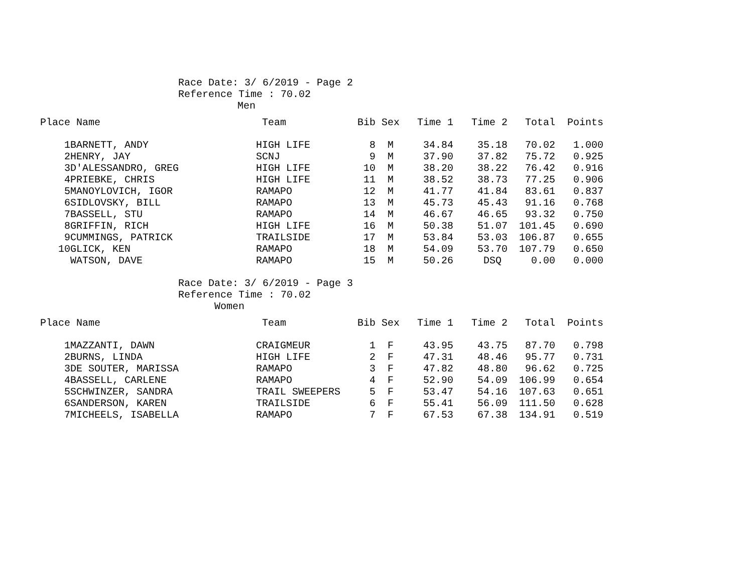Race Date: 3/ 6/2019 - Page 2
Reference Time : 70.02
Men
| Place | Name | Team | Bib | Sex | Time 1 | Time 2 | Total | Points |
| --- | --- | --- | --- | --- | --- | --- | --- | --- |
| 1 | BARNETT, ANDY | HIGH LIFE | 8 | M | 34.84 | 35.18 | 70.02 | 1.000 |
| 2 | HENRY, JAY | SCNJ | 9 | M | 37.90 | 37.82 | 75.72 | 0.925 |
| 3 | D'ALESSANDRO, GREG | HIGH LIFE | 10 | M | 38.20 | 38.22 | 76.42 | 0.916 |
| 4 | PRIEBKE, CHRIS | HIGH LIFE | 11 | M | 38.52 | 38.73 | 77.25 | 0.906 |
| 5 | MANOYLOVICH, IGOR | RAMAPO | 12 | M | 41.77 | 41.84 | 83.61 | 0.837 |
| 6 | SIDLOVSKY, BILL | RAMAPO | 13 | M | 45.73 | 45.43 | 91.16 | 0.768 |
| 7 | BASSELL, STU | RAMAPO | 14 | M | 46.67 | 46.65 | 93.32 | 0.750 |
| 8 | GRIFFIN, RICH | HIGH LIFE | 16 | M | 50.38 | 51.07 | 101.45 | 0.690 |
| 9 | CUMMINGS, PATRICK | TRAILSIDE | 17 | M | 53.84 | 53.03 | 106.87 | 0.655 |
| 10 | GLICK, KEN | RAMAPO | 18 | M | 54.09 | 53.70 | 107.79 | 0.650 |
| | WATSON, DAVE | RAMAPO | 15 | M | 50.26 | DSQ | 0.00 | 0.000 |
Race Date: 3/ 6/2019 - Page 3
Reference Time : 70.02
Women
| Place | Name | Team | Bib | Sex | Time 1 | Time 2 | Total | Points |
| --- | --- | --- | --- | --- | --- | --- | --- | --- |
| 1 | MAZZANTI, DAWN | CRAIGMEUR | 1 | F | 43.95 | 43.75 | 87.70 | 0.798 |
| 2 | BURNS, LINDA | HIGH LIFE | 2 | F | 47.31 | 48.46 | 95.77 | 0.731 |
| 3 | DE SOUTER, MARISSA | RAMAPO | 3 | F | 47.82 | 48.80 | 96.62 | 0.725 |
| 4 | BASSELL, CARLENE | RAMAPO | 4 | F | 52.90 | 54.09 | 106.99 | 0.654 |
| 5 | SCHWINZER, SANDRA | TRAIL SWEEPERS | 5 | F | 53.47 | 54.16 | 107.63 | 0.651 |
| 6 | SANDERSON, KAREN | TRAILSIDE | 6 | F | 55.41 | 56.09 | 111.50 | 0.628 |
| 7 | MICHEELS, ISABELLA | RAMAPO | 7 | F | 67.53 | 67.38 | 134.91 | 0.519 |